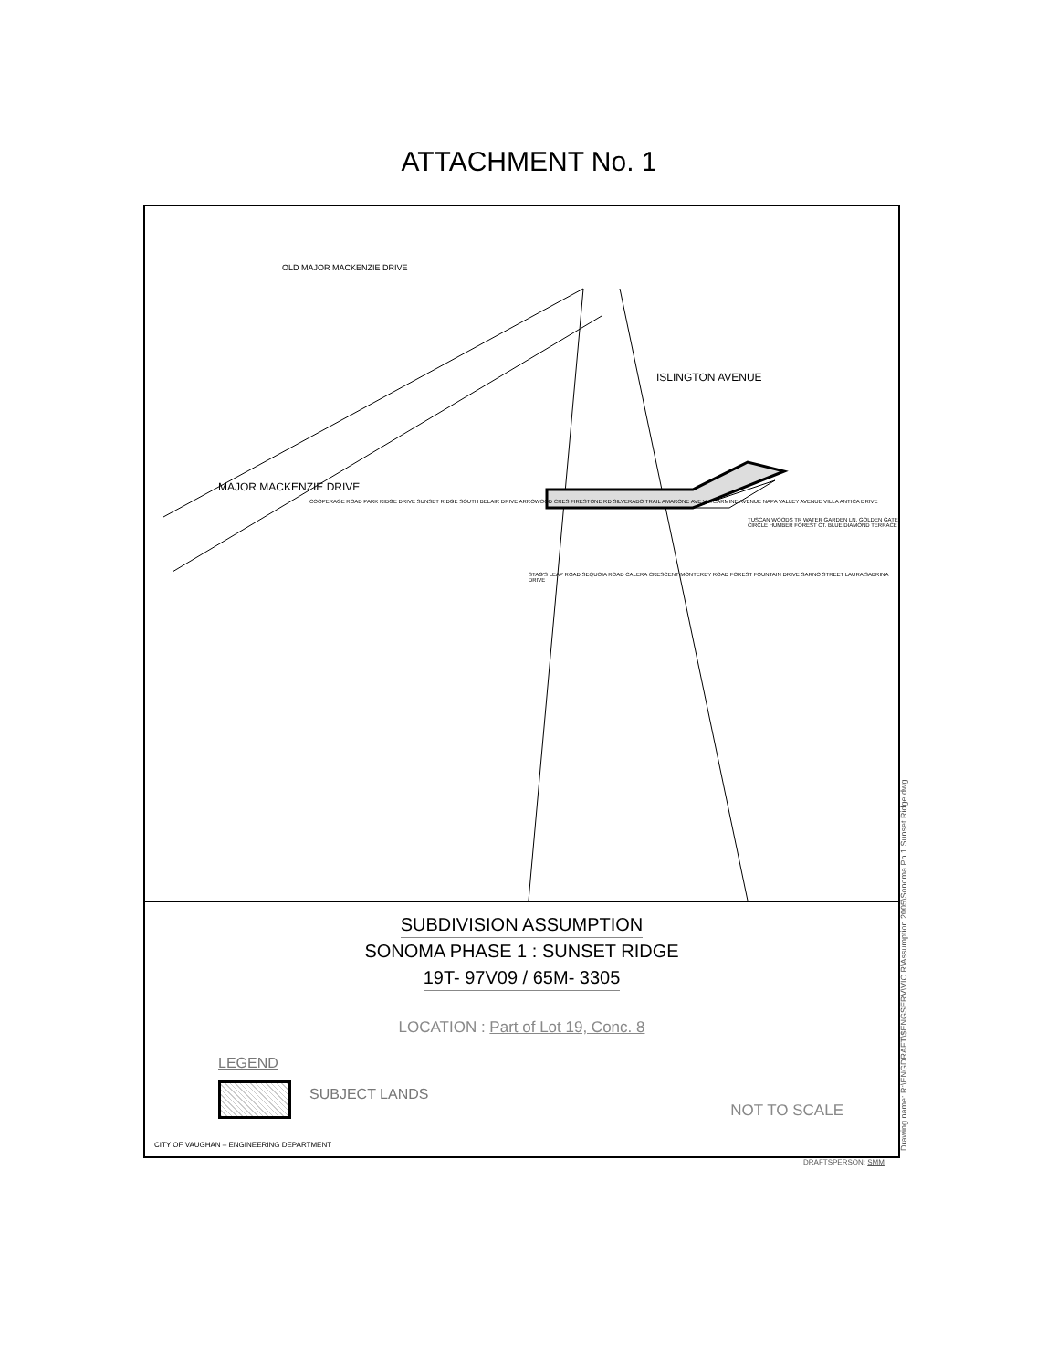ATTACHMENT No. 1
OLD MAJOR MACKENZIE DRIVE
MAJOR MACKENZIE DRIVE
ISLINGTON AVENUE
COOPERAGE ROAD PARK RIDGE DRIVE SUNSET RIDGE SOUTH BELAIR DRIVE ARROWOOD CRES FIRESTONE RD SILVERADO TRAIL AMARONE AVE VIA CARMINE AVENUE NAPA VALLEY AVENUE VILLA ANTICA DRIVE
STAG'S LEAP ROAD SEQUOIA ROAD CALERA CRESCENT MONTEREY ROAD FOREST FOUNTAIN DRIVE SARNO STREET LAURA SABRINA DRIVE
TUSCAN WOODS TR WATER GARDEN LN. GOLDEN GATE CIRCLE HUMBER FOREST CT. BLUE DIAMOND TERRACE
SUBDIVISION ASSUMPTION
SONOMA PHASE 1 : SUNSET RIDGE
19T- 97V09 / 65M- 3305
LOCATION : Part of Lot 19, Conc. 8
LEGEND
SUBJECT LANDS
NOT TO SCALE
CITY OF VAUGHAN – ENGINEERING DEPARTMENT
Drawing name: R:\ENGDRAFT\$ENGSERV\VIC.R\Assumption 2005\Sonoma Ph 1 Sunset Ridge.dwg
DRAFTSPERSON: SMM